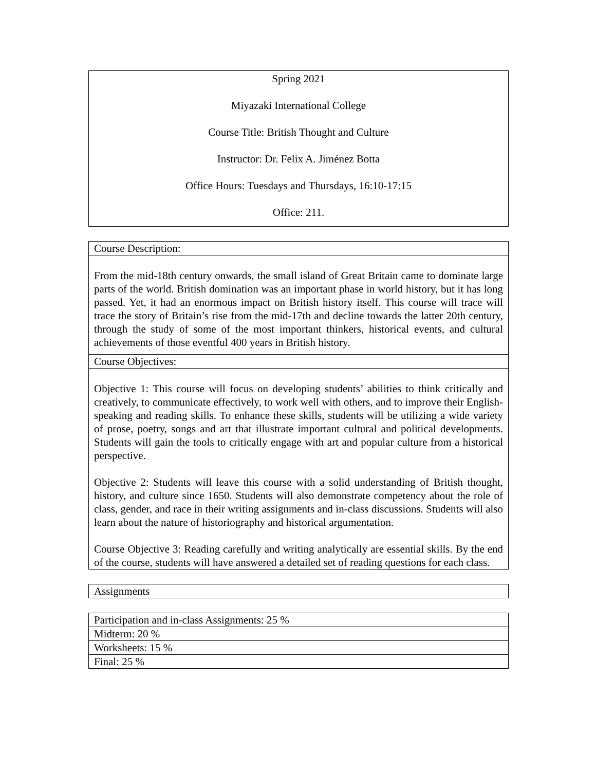| Spring 2021 Miyazaki International College Course Title: British Thought and Culture Instructor: Dr. Felix A. Jiménez Botta Office Hours: Tuesdays and Thursdays, 16:10-17:15 Office: 211. |
| Course Description: |
| From the mid-18th century onwards, the small island of Great Britain came to dominate large parts of the world. British domination was an important phase in world history, but it has long passed. Yet, it had an enormous impact on British history itself. This course will trace will trace the story of Britain’s rise from the mid-17th and decline towards the latter 20th century, through the study of some of the most important thinkers, historical events, and cultural achievements of those eventful 400 years in British history. |
| Course Objectives: |
| Objective 1: This course will focus on developing students’ abilities to think critically and creatively, to communicate effectively, to work well with others, and to improve their English-speaking and reading skills. To enhance these skills, students will be utilizing a wide variety of prose, poetry, songs and art that illustrate important cultural and political developments. Students will gain the tools to critically engage with art and popular culture from a historical perspective. Objective 2: Students will leave this course with a solid understanding of British thought, history, and culture since 1650. Students will also demonstrate competency about the role of class, gender, and race in their writing assignments and in-class discussions. Students will also learn about the nature of historiography and historical argumentation. Course Objective 3: Reading carefully and writing analytically are essential skills. By the end of the course, students will have answered a detailed set of reading questions for each class. |
| Assignments |
| Participation and in-class Assignments: 25 % |
| Midterm: 20 % |
| Worksheets: 15 % |
| Final: 25 % |